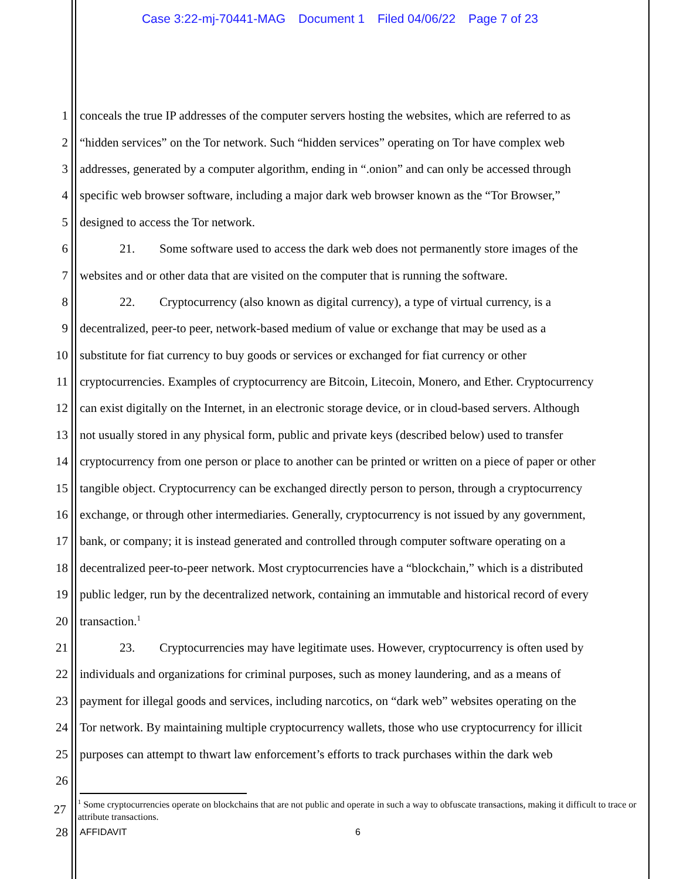Case 3:22-mj-70441-MAG Document 1 Filed 04/06/22 Page 7 of 23
1 conceals the true IP addresses of the computer servers hosting the websites, which are referred to as
2 “hidden services” on the Tor network. Such “hidden services” operating on Tor have complex web
3 addresses, generated by a computer algorithm, ending in “.onion” and can only be accessed through
4 specific web browser software, including a major dark web browser known as the “Tor Browser,”
5 designed to access the Tor network.
6 21. Some software used to access the dark web does not permanently store images of the
7 websites and or other data that are visited on the computer that is running the software.
8 22. Cryptocurrency (also known as digital currency), a type of virtual currency, is a
9 decentralized, peer-to peer, network-based medium of value or exchange that may be used as a
10 substitute for fiat currency to buy goods or services or exchanged for fiat currency or other
11 cryptocurrencies. Examples of cryptocurrency are Bitcoin, Litecoin, Monero, and Ether. Cryptocurrency
12 can exist digitally on the Internet, in an electronic storage device, or in cloud-based servers. Although
13 not usually stored in any physical form, public and private keys (described below) used to transfer
14 cryptocurrency from one person or place to another can be printed or written on a piece of paper or other
15 tangible object. Cryptocurrency can be exchanged directly person to person, through a cryptocurrency
16 exchange, or through other intermediaries. Generally, cryptocurrency is not issued by any government,
17 bank, or company; it is instead generated and controlled through computer software operating on a
18 decentralized peer-to-peer network. Most cryptocurrencies have a “blockchain,” which is a distributed
19 public ledger, run by the decentralized network, containing an immutable and historical record of every
20 transaction.<sup>1</sup>
21 23. Cryptocurrencies may have legitimate uses. However, cryptocurrency is often used by
22 individuals and organizations for criminal purposes, such as money laundering, and as a means of
23 payment for illegal goods and services, including narcotics, on “dark web” websites operating on the
24 Tor network. By maintaining multiple cryptocurrency wallets, those who use cryptocurrency for illicit
25 purposes can attempt to thwart law enforcement’s efforts to track purchases within the dark web
26
27<sup>1</sup> Some cryptocurrencies operate on blockchains that are not public and operate in such a way to obfuscate transactions, making it difficult to trace or attribute transactions.
28 AFFIDAVIT 6